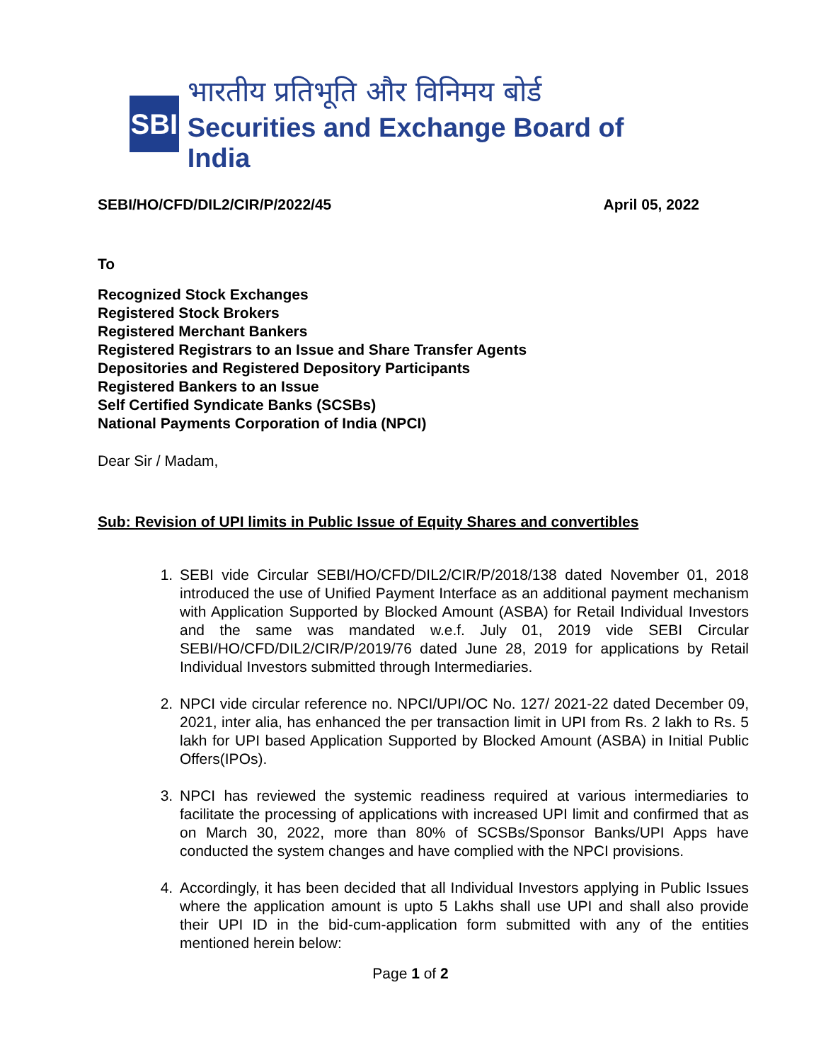SBI
भारतीय प्रतिभूति और विनिमय बोर्ड
Securities and Exchange Board of India
SEBI/HO/CFD/DIL2/CIR/P/2022/45 April 05, 2022
To
Recognized Stock Exchanges
Registered Stock Brokers
Registered Merchant Bankers
Registered Registrars to an Issue and Share Transfer Agents
Depositories and Registered Depository Participants
Registered Bankers to an Issue
Self Certified Syndicate Banks (SCSBs)
National Payments Corporation of India (NPCI)
Dear Sir / Madam,
Sub: Revision of UPI limits in Public Issue of Equity Shares and convertibles
1. SEBI vide Circular SEBI/HO/CFD/DIL2/CIR/P/2018/138 dated November 01, 2018 introduced the use of Unified Payment Interface as an additional payment mechanism with Application Supported by Blocked Amount (ASBA) for Retail Individual Investors and the same was mandated w.e.f. July 01, 2019 vide SEBI Circular SEBI/HO/CFD/DIL2/CIR/P/2019/76 dated June 28, 2019 for applications by Retail Individual Investors submitted through Intermediaries.
2. NPCI vide circular reference no. NPCI/UPI/OC No. 127/ 2021-22 dated December 09, 2021, inter alia, has enhanced the per transaction limit in UPI from Rs. 2 lakh to Rs. 5 lakh for UPI based Application Supported by Blocked Amount (ASBA) in Initial Public Offers(IPOs).
3. NPCI has reviewed the systemic readiness required at various intermediaries to facilitate the processing of applications with increased UPI limit and confirmed that as on March 30, 2022, more than 80% of SCSBs/Sponsor Banks/UPI Apps have conducted the system changes and have complied with the NPCI provisions.
4. Accordingly, it has been decided that all Individual Investors applying in Public Issues where the application amount is upto 5 Lakhs shall use UPI and shall also provide their UPI ID in the bid-cum-application form submitted with any of the entities mentioned herein below:
Page 1 of 2